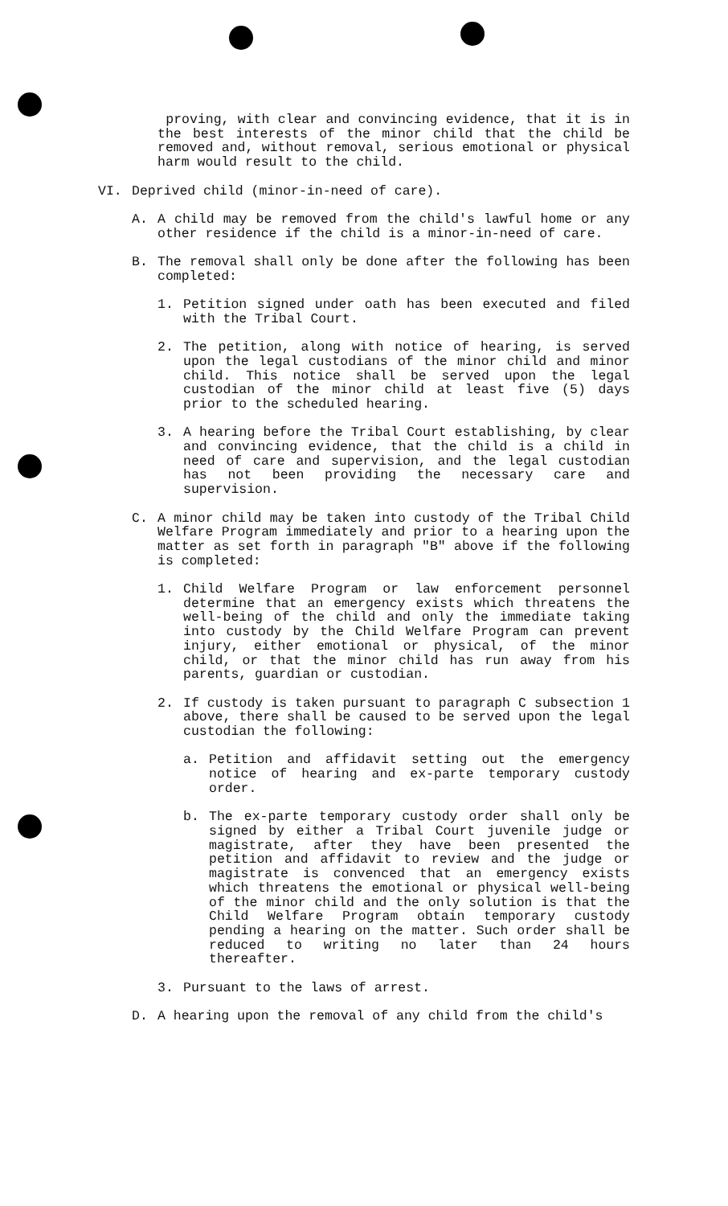proving, with clear and convincing evidence, that it is in the best interests of the minor child that the child be removed and, without removal, serious emotional or physical harm would result to the child.
VI. Deprived child (minor-in-need of care).
A. A child may be removed from the child's lawful home or any other residence if the child is a minor-in-need of care.
B. The removal shall only be done after the following has been completed:
1. Petition signed under oath has been executed and filed with the Tribal Court.
2. The petition, along with notice of hearing, is served upon the legal custodians of the minor child and minor child. This notice shall be served upon the legal custodian of the minor child at least five (5) days prior to the scheduled hearing.
3. A hearing before the Tribal Court establishing, by clear and convincing evidence, that the child is a child in need of care and supervision, and the legal custodian has not been providing the necessary care and supervision.
C. A minor child may be taken into custody of the Tribal Child Welfare Program immediately and prior to a hearing upon the matter as set forth in paragraph "B" above if the following is completed:
1. Child Welfare Program or law enforcement personnel determine that an emergency exists which threatens the well-being of the child and only the immediate taking into custody by the Child Welfare Program can prevent injury, either emotional or physical, of the minor child, or that the minor child has run away from his parents, guardian or custodian.
2. If custody is taken pursuant to paragraph C subsection 1 above, there shall be caused to be served upon the legal custodian the following:
a. Petition and affidavit setting out the emergency notice of hearing and ex-parte temporary custody order.
b. The ex-parte temporary custody order shall only be signed by either a Tribal Court juvenile judge or magistrate, after they have been presented the petition and affidavit to review and the judge or magistrate is convenced that an emergency exists which threatens the emotional or physical well-being of the minor child and the only solution is that the Child Welfare Program obtain temporary custody pending a hearing on the matter. Such order shall be reduced to writing no later than 24 hours thereafter.
3. Pursuant to the laws of arrest.
D. A hearing upon the removal of any child from the child's